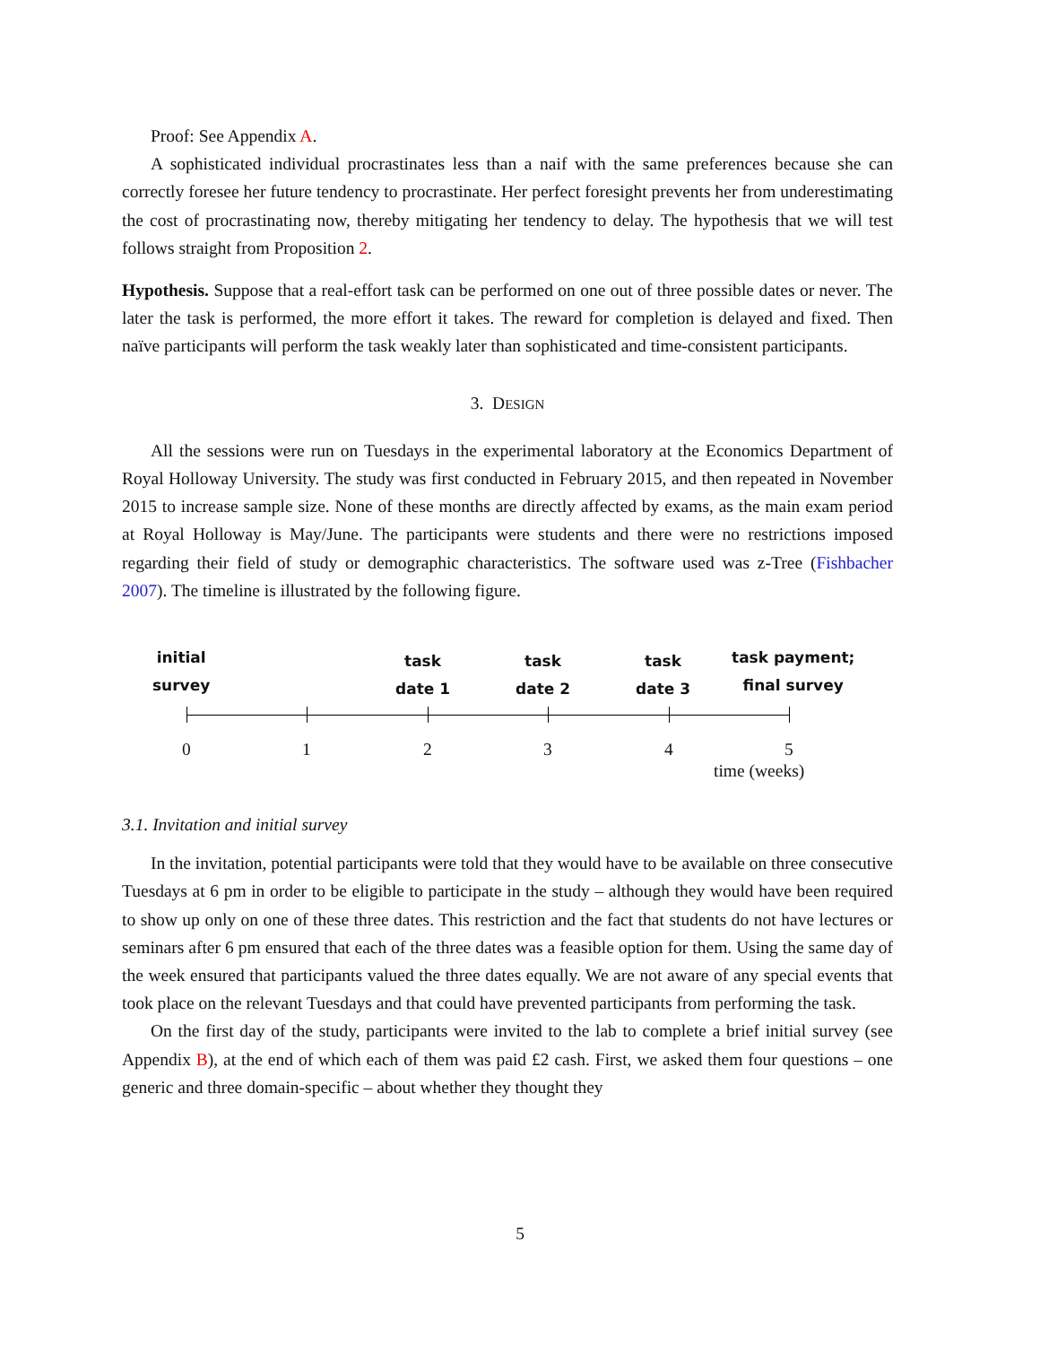Proof: See Appendix A.
A sophisticated individual procrastinates less than a naif with the same preferences because she can correctly foresee her future tendency to procrastinate. Her perfect foresight prevents her from underestimating the cost of procrastinating now, thereby mitigating her tendency to delay. The hypothesis that we will test follows straight from Proposition 2.
Hypothesis. Suppose that a real-effort task can be performed on one out of three possible dates or never. The later the task is performed, the more effort it takes. The reward for completion is delayed and fixed. Then naïve participants will perform the task weakly later than sophisticated and time-consistent participants.
3. DESIGN
All the sessions were run on Tuesdays in the experimental laboratory at the Economics Department of Royal Holloway University. The study was first conducted in February 2015, and then repeated in November 2015 to increase sample size. None of these months are directly affected by exams, as the main exam period at Royal Holloway is May/June. The participants were students and there were no restrictions imposed regarding their field of study or demographic characteristics. The software used was z-Tree (Fishbacher 2007). The timeline is illustrated by the following figure.
initial
survey
task
date 1
task
date 2
task
date 3
task payment;
final survey
0 1 2 3 4 5
time (weeks)
3.1. Invitation and initial survey
In the invitation, potential participants were told that they would have to be available on three consecutive Tuesdays at 6 pm in order to be eligible to participate in the study – although they would have been required to show up only on one of these three dates. This restriction and the fact that students do not have lectures or seminars after 6 pm ensured that each of the three dates was a feasible option for them. Using the same day of the week ensured that participants valued the three dates equally. We are not aware of any special events that took place on the relevant Tuesdays and that could have prevented participants from performing the task.
On the first day of the study, participants were invited to the lab to complete a brief initial survey (see Appendix B), at the end of which each of them was paid £2 cash. First, we asked them four questions – one generic and three domain-specific – about whether they thought they
5